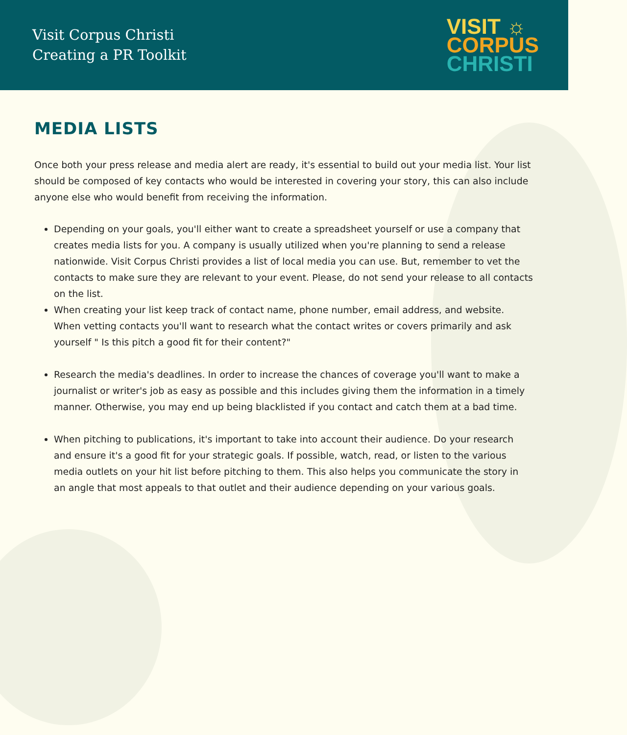Visit Corpus Christi
Creating a PR Toolkit
VISIT ☼
CORPUS
CHRISTI
MEDIA LISTS
Once both your press release and media alert are ready, it's essential to build out your media list. Your list should be composed of key contacts who would be interested in covering your story, this can also include anyone else who would benefit from receiving the information.
Depending on your goals, you'll either want to create a spreadsheet yourself or use a company that creates media lists for you. A company is usually utilized when you're planning to send a release nationwide. Visit Corpus Christi provides a list of local media you can use. But, remember to vet the contacts to make sure they are relevant to your event. Please, do not send your release to all contacts on the list.
When creating your list keep track of contact name, phone number, email address, and website. When vetting contacts you'll want to research what the contact writes or covers primarily and ask yourself " Is this pitch a good fit for their content?"
Research the media's deadlines. In order to increase the chances of coverage you'll want to make a journalist or writer's job as easy as possible and this includes giving them the information in a timely manner. Otherwise, you may end up being blacklisted if you contact and catch them at a bad time.
When pitching to publications, it's important to take into account their audience. Do your research and ensure it's a good fit for your strategic goals. If possible, watch, read, or listen to the various media outlets on your hit list before pitching to them. This also helps you communicate the story in an angle that most appeals to that outlet and their audience depending on your various goals.